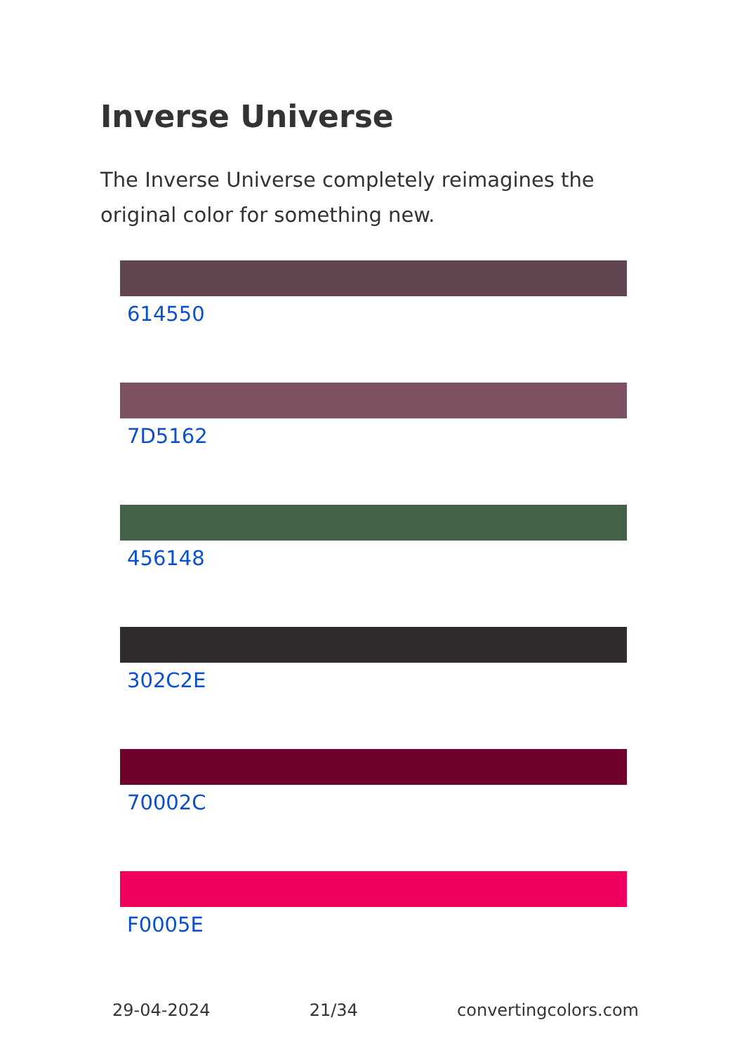Inverse Universe
The Inverse Universe completely reimagines the original color for something new.
614550
7D5162
456148
302C2E
70002C
F0005E
29-04-2024 21/34 convertingcolors.com